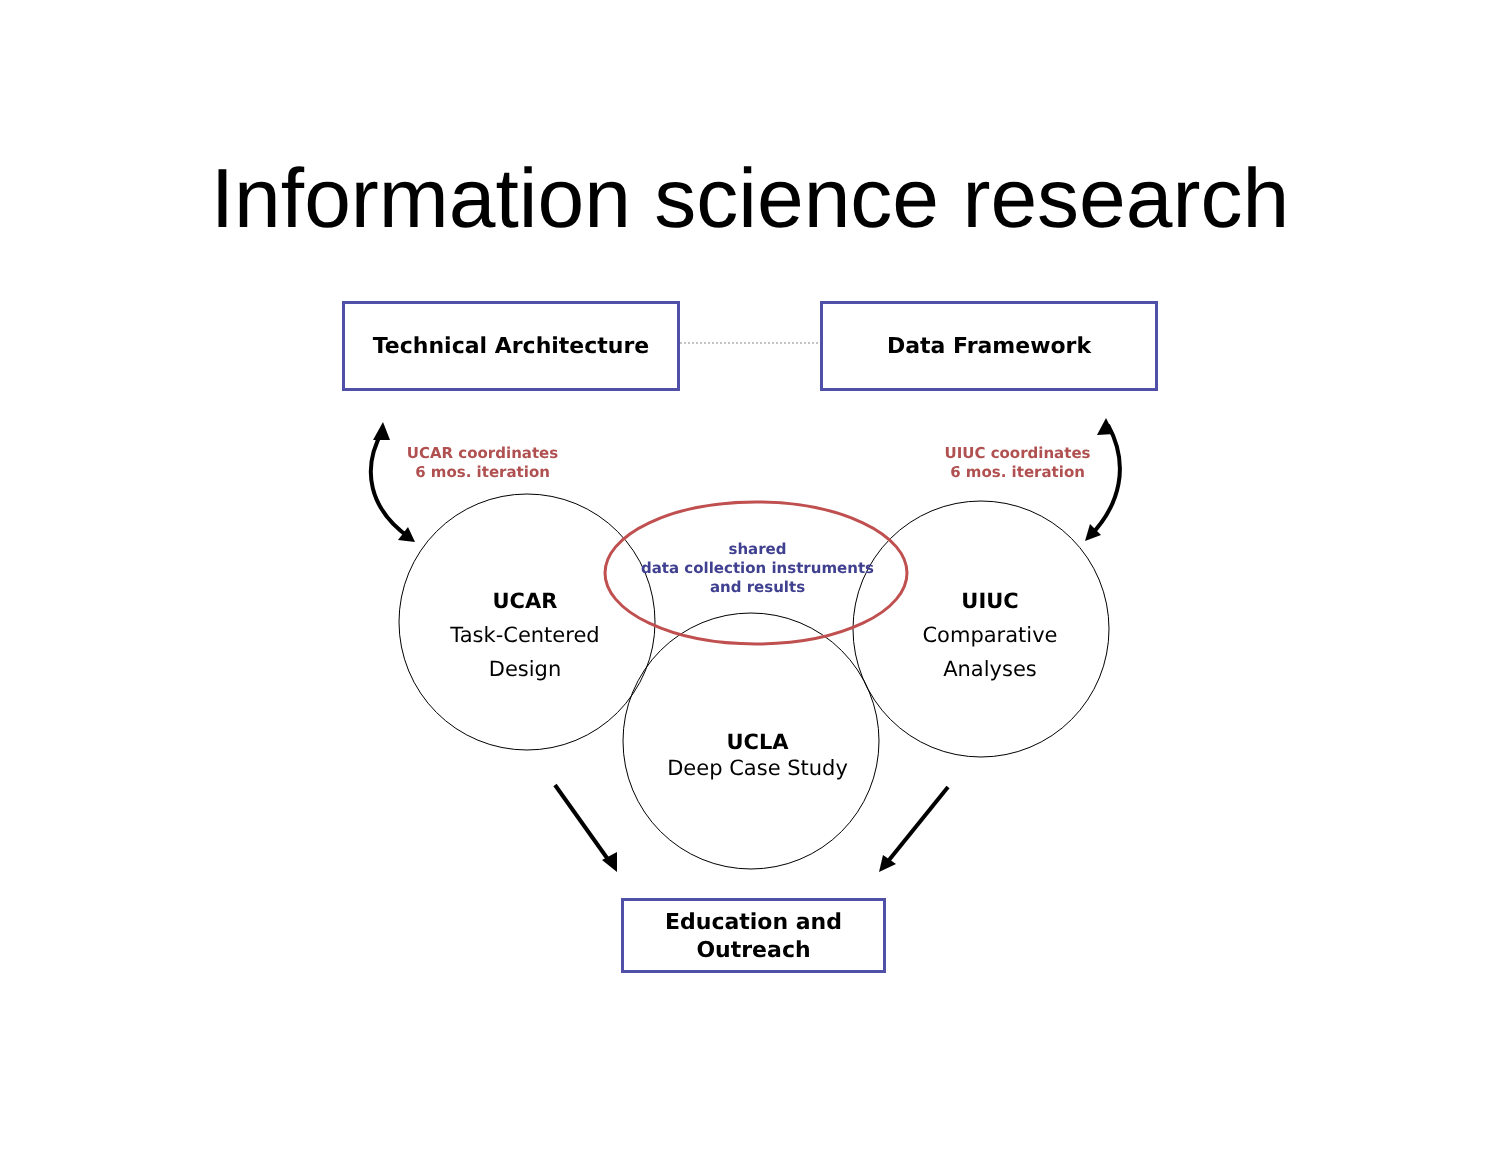Information science research
Technical Architecture Data Framework
UCAR coordinates
6 mos. iteration
UIUC coordinates
6 mos. iteration
shared
data collection instruments
and results
UCAR
Task-Centered
Design
UIUC
Comparative
Analyses
UCLA
Deep Case Study
Education and
Outreach